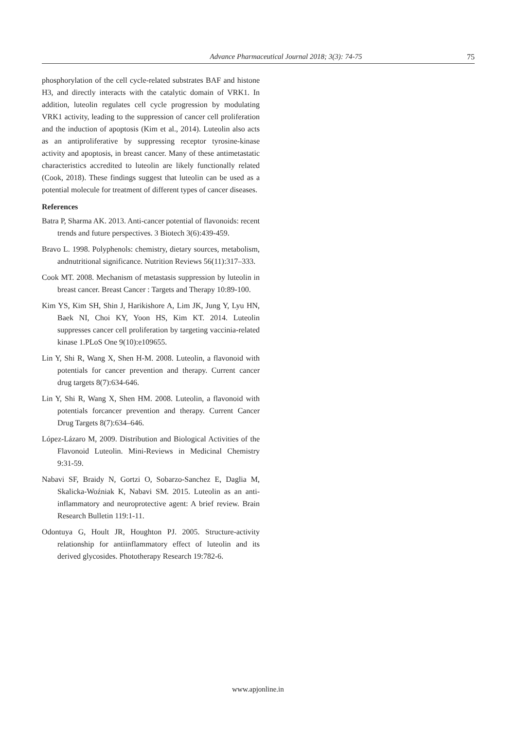Advance Pharmaceutical Journal 2018; 3(3): 74-75 75
phosphorylation of the cell cycle-related substrates BAF and histone H3, and directly interacts with the catalytic domain of VRK1. In addition, luteolin regulates cell cycle progression by modulating VRK1 activity, leading to the suppression of cancer cell proliferation and the induction of apoptosis (Kim et al., 2014). Luteolin also acts as an antiproliferative by suppressing receptor tyrosine-kinase activity and apoptosis, in breast cancer. Many of these antimetastatic characteristics accredited to luteolin are likely functionally related (Cook, 2018). These findings suggest that luteolin can be used as a potential molecule for treatment of different types of cancer diseases.
References
Batra P, Sharma AK. 2013. Anti-cancer potential of flavonoids: recent trends and future perspectives. 3 Biotech 3(6):439-459.
Bravo L. 1998. Polyphenols: chemistry, dietary sources, metabolism, andnutritional significance. Nutrition Reviews 56(11):317–333.
Cook MT. 2008. Mechanism of metastasis suppression by luteolin in breast cancer. Breast Cancer : Targets and Therapy 10:89-100.
Kim YS, Kim SH, Shin J, Harikishore A, Lim JK, Jung Y, Lyu HN, Baek NI, Choi KY, Yoon HS, Kim KT. 2014. Luteolin suppresses cancer cell proliferation by targeting vaccinia-related kinase 1.PLoS One 9(10):e109655.
Lin Y, Shi R, Wang X, Shen H-M. 2008. Luteolin, a flavonoid with potentials for cancer prevention and therapy. Current cancer drug targets 8(7):634-646.
Lin Y, Shi R, Wang X, Shen HM. 2008. Luteolin, a flavonoid with potentials forcancer prevention and therapy. Current Cancer Drug Targets 8(7):634–646.
López-Lázaro M, 2009. Distribution and Biological Activities of the Flavonoid Luteolin. Mini-Reviews in Medicinal Chemistry 9:31-59.
Nabavi SF, Braidy N, Gortzi O, Sobarzo-Sanchez E, Daglia M, Skalicka-Woźniak K, Nabavi SM. 2015. Luteolin as an anti-inflammatory and neuroprotective agent: A brief review. Brain Research Bulletin 119:1-11.
Odontuya G, Hoult JR, Houghton PJ. 2005. Structure-activity relationship for antiinflammatory effect of luteolin and its derived glycosides. Phototherapy Research 19:782-6.
www.apjonline.in